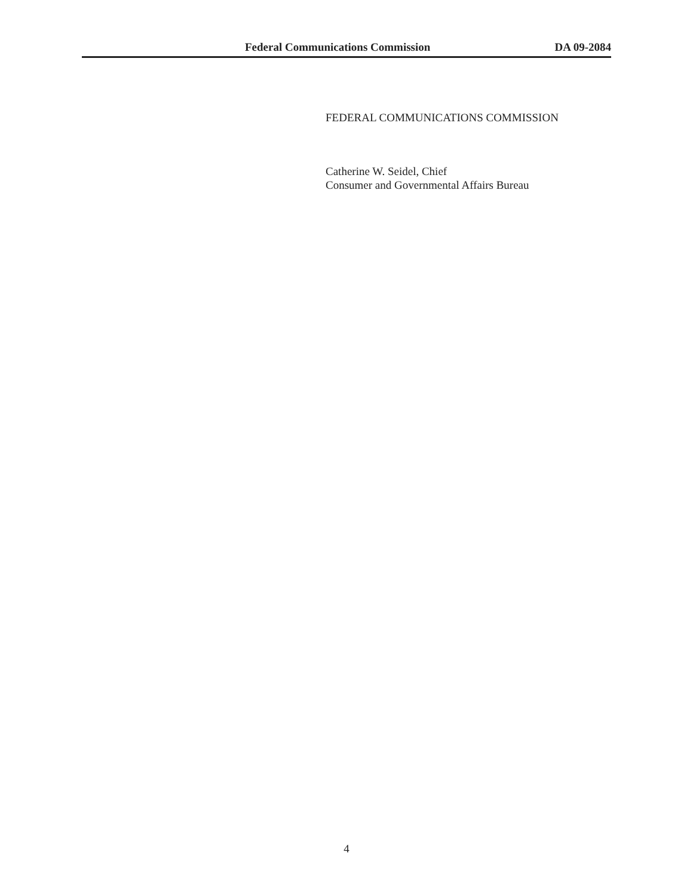Federal Communications Commission DA 09-2084
FEDERAL COMMUNICATIONS COMMISSION
Catherine W. Seidel, Chief
Consumer and Governmental Affairs Bureau
4